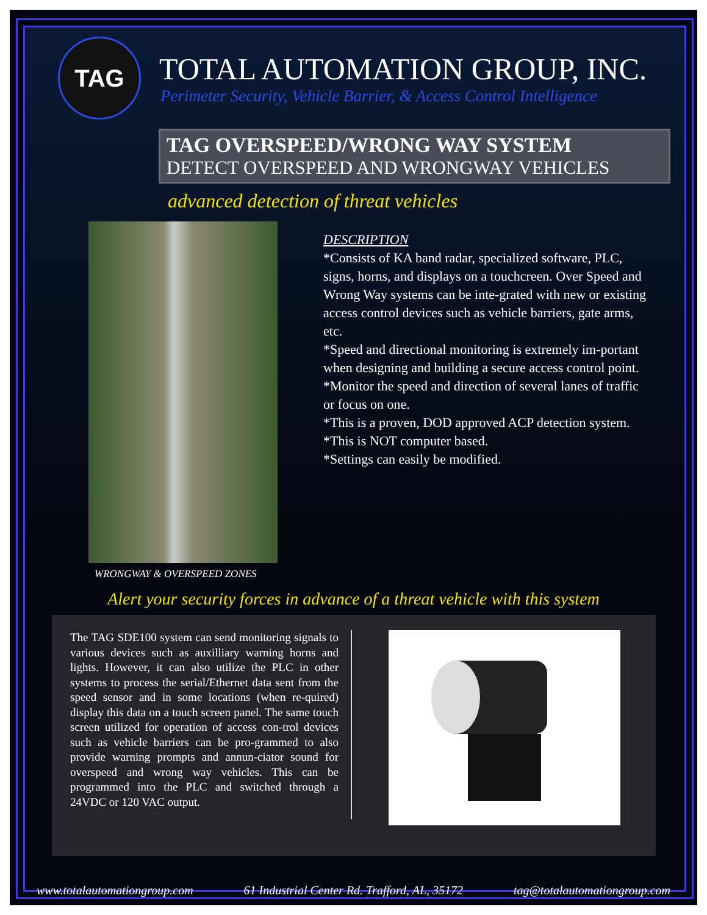TAG
TOTAL AUTOMATION GROUP, INC.
Perimeter Security, Vehicle Barrier, & Access Control Intelligence
TAG OVERSPEED/WRONG WAY SYSTEM
DETECT OVERSPEED AND WRONGWAY VEHICLES
advanced detection of threat vehicles
WRONGWAY & OVERSPEED ZONES
DESCRIPTION
*Consists of KA band radar, specialized software, PLC, signs, horns, and displays on a touchcreen. Over Speed and Wrong Way systems can be inte-grated with new or existing access control devices such as vehicle barriers, gate arms, etc.
*Speed and directional monitoring is extremely im-portant when designing and building a secure access control point.
*Monitor the speed and direction of several lanes of traffic or focus on one.
*This is a proven, DOD approved ACP detection system.
*This is NOT computer based.
*Settings can easily be modified.
Alert your security forces in advance of a threat vehicle with this system
The TAG SDE100 system can send monitoring signals to various devices such as auxilliary warning horns and lights. However, it can also utilize the PLC in other systems to process the serial/Ethernet data sent from the speed sensor and in some locations (when re-quired) display this data on a touch screen panel. The same touch screen utilized for operation of access con-trol devices such as vehicle barriers can be pro-grammed to also provide warning prompts and annun-ciator sound for overspeed and wrong way vehicles. This can be programmed into the PLC and switched through a 24VDC or 120 VAC output.
www.totalautomationgroup.com 61 Industrial Center Rd. Trafford, AL, 35172 tag@totalautomationgroup.com